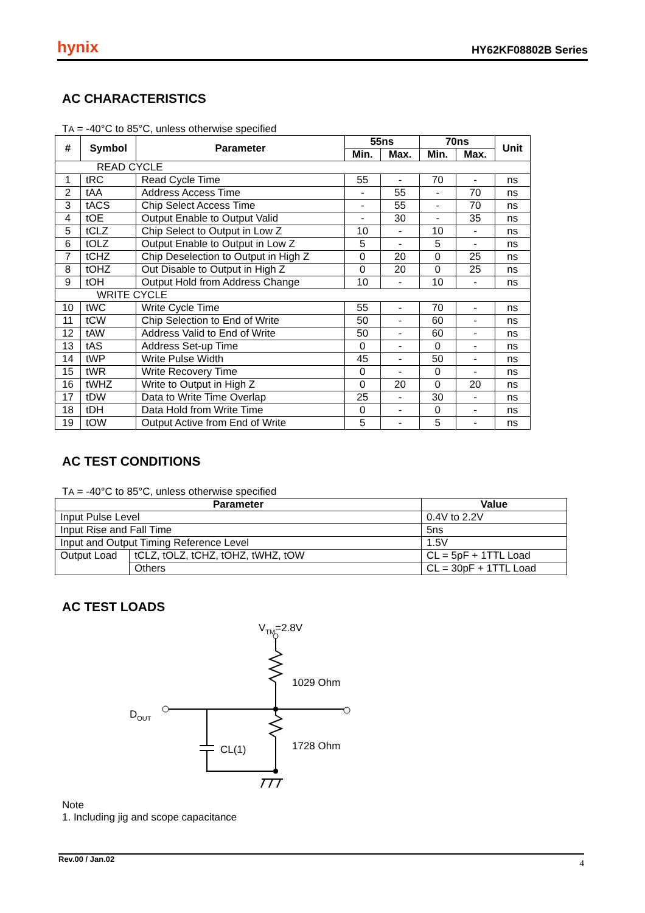hynix HY62KF08802B Series
AC CHARACTERISTICS
TA = -40°C to 85°C, unless otherwise specified
| # | Symbol | Parameter | 55ns | | 70ns | | Unit |
| --- | --- | --- | --- | --- | --- | --- | --- |
| | | | Min. | Max. | Min. | Max. | |
| READ CYCLE | | | | | | | |
| 1 | tRC | Read Cycle Time | 55 | - | 70 | - | ns |
| 2 | tAA | Address Access Time | - | 55 | - | 70 | ns |
| 3 | tACS | Chip Select Access Time | - | 55 | - | 70 | ns |
| 4 | tOE | Output Enable to Output Valid | - | 30 | - | 35 | ns |
| 5 | tCLZ | Chip Select to Output in Low Z | 10 | - | 10 | - | ns |
| 6 | tOLZ | Output Enable to Output in Low Z | 5 | - | 5 | - | ns |
| 7 | tCHZ | Chip Deselection to Output in High Z | 0 | 20 | 0 | 25 | ns |
| 8 | tOHZ | Out Disable to Output in High Z | 0 | 20 | 0 | 25 | ns |
| 9 | tOH | Output Hold from Address Change | 10 | - | 10 | - | ns |
| WRITE CYCLE | | | | | | | |
| 10 | tWC | Write Cycle Time | 55 | - | 70 | - | ns |
| 11 | tCW | Chip Selection to End of Write | 50 | - | 60 | - | ns |
| 12 | tAW | Address Valid to End of Write | 50 | - | 60 | - | ns |
| 13 | tAS | Address Set-up Time | 0 | - | 0 | - | ns |
| 14 | tWP | Write Pulse Width | 45 | - | 50 | - | ns |
| 15 | tWR | Write Recovery Time | 0 | - | 0 | - | ns |
| 16 | tWHZ | Write to Output in High Z | 0 | 20 | 0 | 20 | ns |
| 17 | tDW | Data to Write Time Overlap | 25 | - | 30 | - | ns |
| 18 | tDH | Data Hold from Write Time | 0 | - | 0 | - | ns |
| 19 | tOW | Output Active from End of Write | 5 | - | 5 | - | ns |
AC TEST CONDITIONS
TA = -40°C to 85°C, unless otherwise specified
| Parameter | | Value |
| --- | --- | --- |
| Input Pulse Level | | 0.4V to 2.2V |
| Input Rise and Fall Time | | 5ns |
| Input and Output Timing Reference Level | | 1.5V |
| Output Load | tCLZ, tOLZ, tCHZ, tOHZ, tWHZ, tOW | CL = 5pF + 1TTL Load |
| | Others | CL = 30pF + 1TTL Load |
AC TEST LOADS
VTM=2.8V
1029 Ohm
1728 Ohm
DOUT
CL(1)
Note
1. Including jig and scope capacitance
Rev.00 / Jan.02 4